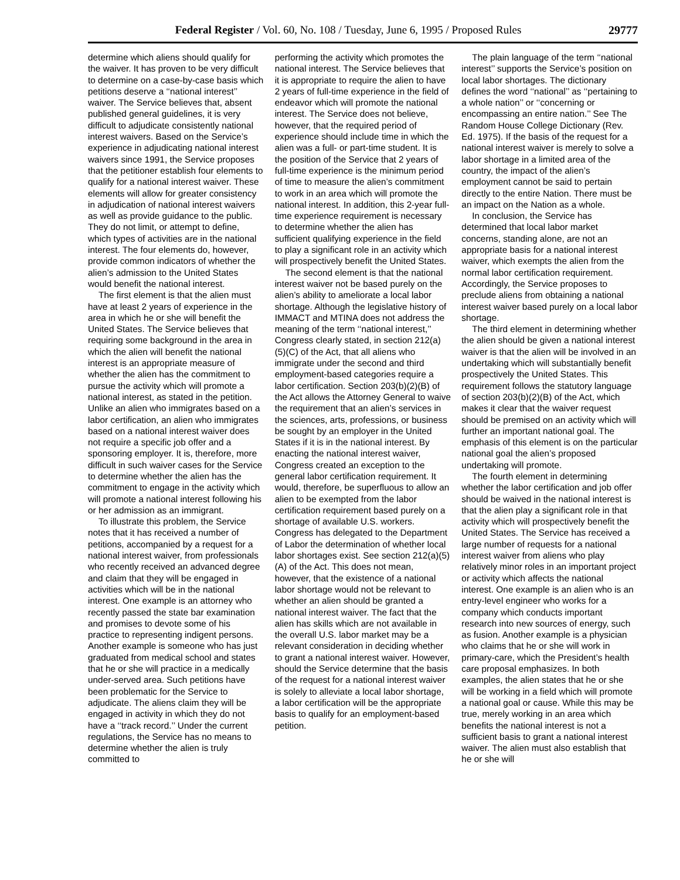Federal Register / Vol. 60, No. 108 / Tuesday, June 6, 1995 / Proposed Rules 29777
determine which aliens should qualify for the waiver. It has proven to be very difficult to determine on a case-by-case basis which petitions deserve a ‘‘national interest’’ waiver. The Service believes that, absent published general guidelines, it is very difficult to adjudicate consistently national interest waivers. Based on the Service’s experience in adjudicating national interest waivers since 1991, the Service proposes that the petitioner establish four elements to qualify for a national interest waiver. These elements will allow for greater consistency in adjudication of national interest waivers as well as provide guidance to the public. They do not limit, or attempt to define, which types of activities are in the national interest. The four elements do, however, provide common indicators of whether the alien’s admission to the United States would benefit the national interest.
The first element is that the alien must have at least 2 years of experience in the area in which he or she will benefit the United States. The Service believes that requiring some background in the area in which the alien will benefit the national interest is an appropriate measure of whether the alien has the commitment to pursue the activity which will promote a national interest, as stated in the petition. Unlike an alien who immigrates based on a labor certification, an alien who immigrates based on a national interest waiver does not require a specific job offer and a sponsoring employer. It is, therefore, more difficult in such waiver cases for the Service to determine whether the alien has the commitment to engage in the activity which will promote a national interest following his or her admission as an immigrant.
To illustrate this problem, the Service notes that it has received a number of petitions, accompanied by a request for a national interest waiver, from professionals who recently received an advanced degree and claim that they will be engaged in activities which will be in the national interest. One example is an attorney who recently passed the state bar examination and promises to devote some of his practice to representing indigent persons. Another example is someone who has just graduated from medical school and states that he or she will practice in a medically under-served area. Such petitions have been problematic for the Service to adjudicate. The aliens claim they will be engaged in activity in which they do not have a ‘‘track record.’’ Under the current regulations, the Service has no means to determine whether the alien is truly committed to
performing the activity which promotes the national interest. The Service believes that it is appropriate to require the alien to have 2 years of full-time experience in the field of endeavor which will promote the national interest. The Service does not believe, however, that the required period of experience should include time in which the alien was a full- or part-time student. It is the position of the Service that 2 years of full-time experience is the minimum period of time to measure the alien’s commitment to work in an area which will promote the national interest. In addition, this 2-year full-time experience requirement is necessary to determine whether the alien has sufficient qualifying experience in the field to play a significant role in an activity which will prospectively benefit the United States.
The second element is that the national interest waiver not be based purely on the alien’s ability to ameliorate a local labor shortage. Although the legislative history of IMMACT and MTINA does not address the meaning of the term ‘‘national interest,’’ Congress clearly stated, in section 212(a)(5)(C) of the Act, that all aliens who immigrate under the second and third employment-based categories require a labor certification. Section 203(b)(2)(B) of the Act allows the Attorney General to waive the requirement that an alien’s services in the sciences, arts, professions, or business be sought by an employer in the United States if it is in the national interest. By enacting the national interest waiver, Congress created an exception to the general labor certification requirement. It would, therefore, be superfluous to allow an alien to be exempted from the labor certification requirement based purely on a shortage of available U.S. workers. Congress has delegated to the Department of Labor the determination of whether local labor shortages exist. See section 212(a)(5)(A) of the Act. This does not mean, however, that the existence of a national labor shortage would not be relevant to whether an alien should be granted a national interest waiver. The fact that the alien has skills which are not available in the overall U.S. labor market may be a relevant consideration in deciding whether to grant a national interest waiver. However, should the Service determine that the basis of the request for a national interest waiver is solely to alleviate a local labor shortage, a labor certification will be the appropriate basis to qualify for an employment-based petition.
The plain language of the term ‘‘national interest’’ supports the Service’s position on local labor shortages. The dictionary defines the word ‘‘national’’ as ‘‘pertaining to a whole nation’’ or ‘‘concerning or encompassing an entire nation.’’ See The Random House College Dictionary (Rev. Ed. 1975). If the basis of the request for a national interest waiver is merely to solve a labor shortage in a limited area of the country, the impact of the alien’s employment cannot be said to pertain directly to the entire Nation. There must be an impact on the Nation as a whole.
In conclusion, the Service has determined that local labor market concerns, standing alone, are not an appropriate basis for a national interest waiver, which exempts the alien from the normal labor certification requirement. Accordingly, the Service proposes to preclude aliens from obtaining a national interest waiver based purely on a local labor shortage.
The third element in determining whether the alien should be given a national interest waiver is that the alien will be involved in an undertaking which will substantially benefit prospectively the United States. This requirement follows the statutory language of section 203(b)(2)(B) of the Act, which makes it clear that the waiver request should be premised on an activity which will further an important national goal. The emphasis of this element is on the particular national goal the alien’s proposed undertaking will promote.
The fourth element in determining whether the labor certification and job offer should be waived in the national interest is that the alien play a significant role in that activity which will prospectively benefit the United States. The Service has received a large number of requests for a national interest waiver from aliens who play relatively minor roles in an important project or activity which affects the national interest. One example is an alien who is an entry-level engineer who works for a company which conducts important research into new sources of energy, such as fusion. Another example is a physician who claims that he or she will work in primary-care, which the President’s health care proposal emphasizes. In both examples, the alien states that he or she will be working in a field which will promote a national goal or cause. While this may be true, merely working in an area which benefits the national interest is not a sufficient basis to grant a national interest waiver. The alien must also establish that he or she will